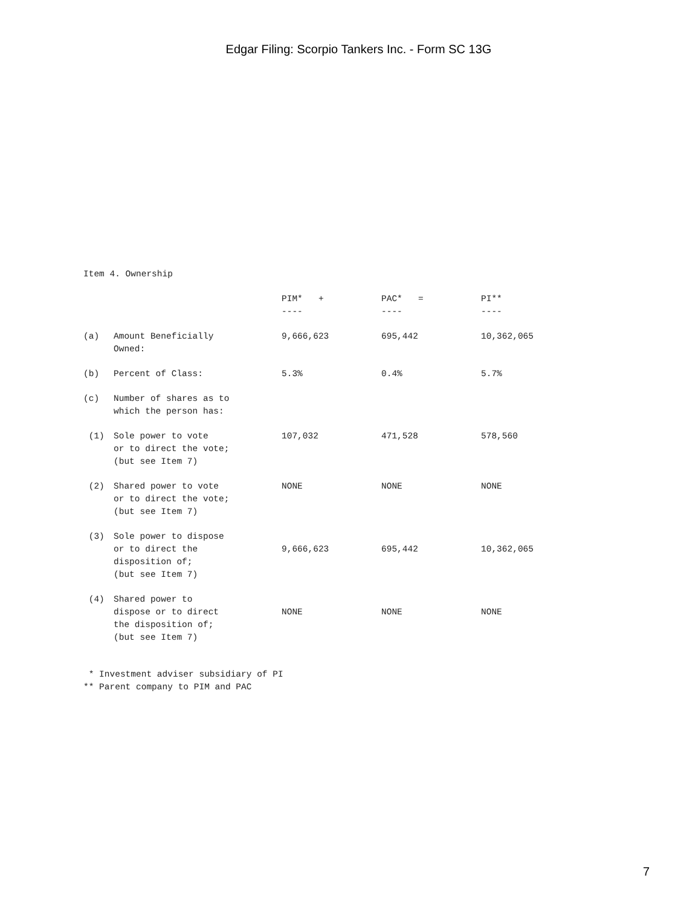Edgar Filing: Scorpio Tankers Inc. - Form SC 13G
Item 4. Ownership
| | | PIM* + ---- | PAC* = ---- | PI** ---- |
| --- | --- | --- | --- | --- |
| (a) | Amount Beneficially Owned: | 9,666,623 | 695,442 | 10,362,065 |
| (b) | Percent of Class: | 5.3% | 0.4% | 5.7% |
| (c) | Number of shares as to which the person has: | | | |
| (1) | Sole power to vote or to direct the vote; (but see Item 7) | 107,032 | 471,528 | 578,560 |
| (2) | Shared power to vote or to direct the vote; (but see Item 7) | NONE | NONE | NONE |
| (3) | Sole power to dispose or to direct the disposition of; (but see Item 7) | 9,666,623 | 695,442 | 10,362,065 |
| (4) | Shared power to dispose or to direct the disposition of; (but see Item 7) | NONE | NONE | NONE |
* Investment adviser subsidiary of PI
** Parent company to PIM and PAC
7